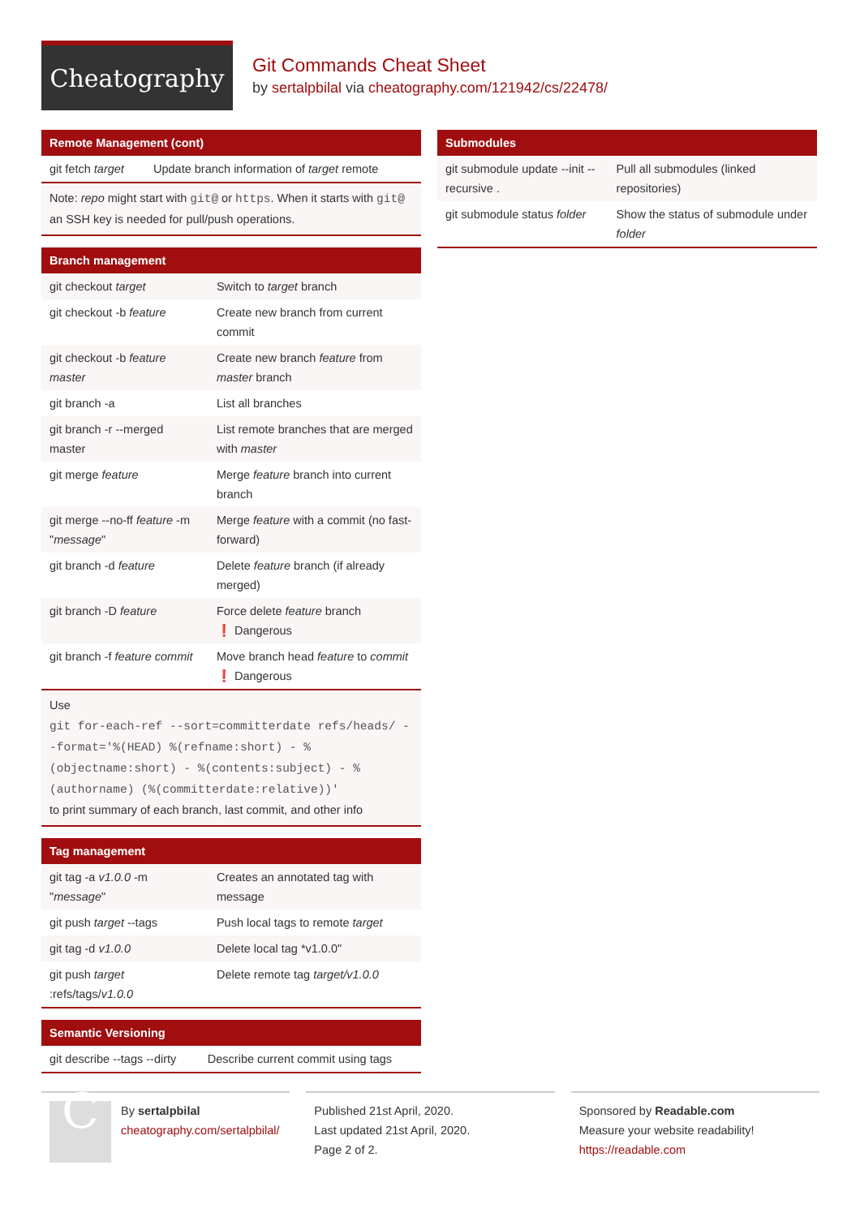Cheatography
Git Commands Cheat Sheet
by sertalpbilal via cheatography.com/121942/cs/22478/
Remote Management (cont)
| git fetch target | Update branch information of target remote |
Note: repo might start with git@ or https. When it starts with git@ an SSH key is needed for pull/push operations.
Branch management
| git checkout target | Switch to target branch |
| git checkout -b feature | Create new branch from current commit |
| git checkout -b feature master | Create new branch feature from master branch |
| git branch -a | List all branches |
| git branch -r --merged master | List remote branches that are merged with master |
| git merge feature | Merge feature branch into current branch |
| git merge --no-ff feature -m " message " | Merge feature with a commit (no fast-forward) |
| git branch -d feature | Delete feature branch (if already merged) |
| git branch -D feature | Force delete feature branch ❗ Dangerous |
| git branch -f feature commit | Move branch head feature to commit ❗ Dangerous |
Use
git for-each-ref --sort=committerdate refs/heads/ --format='%(HEAD) %(refname:short) - %(objectname:short) - %(contents:subject) - %(authorname) (%(committerdate:relative))'
to print summary of each branch, last commit, and other info
Tag management
| git tag -a v1.0.0 -m " message " | Creates an annotated tag with message |
| git push target --tags | Push local tags to remote target |
| git tag -d v1.0.0 | Delete local tag *v1.0.0" |
| git push target :refs/tags/ v1.0.0 | Delete remote tag target/v1.0.0 |
Semantic Versioning
| git describe --tags --dirty | Describe current commit using tags |
Submodules
| git submodule update --init --recursive . | Pull all submodules (linked repositories) |
| git submodule status folder | Show the status of submodule under folder |
C
By sertalpbilal
cheatography.com/sertalpbilal/
Published 21st April, 2020.
Last updated 21st April, 2020.
Page 2 of 2.
Sponsored by Readable.com
Measure your website readability!
https://readable.com